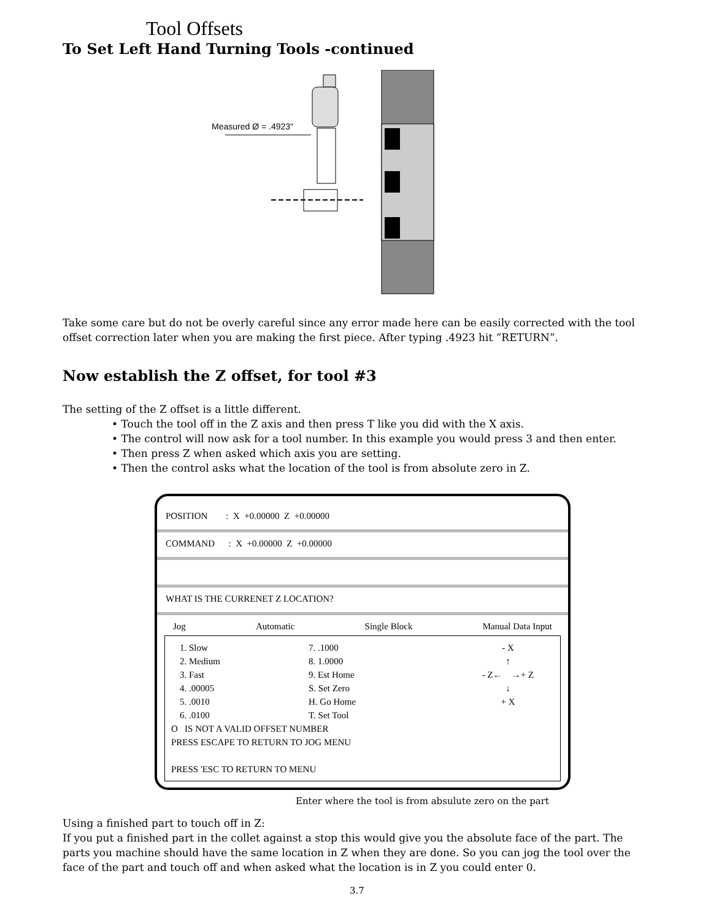Tool Offsets
To Set Left Hand Turning Tools -continued
Measured Ø = .4923"
Take some care but do not be overly careful since any error made here can be easily corrected with the tool offset correction later when you are making the first piece. After typing .4923 hit ”RETURN”.
Now establish the Z offset, for tool #3
The setting of the Z offset is a little different.
• Touch the tool off in the Z axis and then press T like you did with the X axis.
• The control will now ask for a tool number. In this example you would press 3 and then enter.
• Then press Z when asked which axis you are setting.
• Then the control asks what the location of the tool is from absolute zero in Z.
POSITION : X +0.00000 Z +0.00000
COMMAND : X +0.00000 Z +0.00000
WHAT IS THE CURRENET Z LOCATION?
Jog Automatic Single Block Manual Data Input
1. Slow
2. Medium
3. Fast
4. .00005
5. .0010
6. .0100
7. .1000
8. 1.0000
9. Est Home
S. Set Zero
H. Go Home
T. Set Tool
- X
↑
- Z← →+ Z
↓
+ X
O IS NOT A VALID OFFSET NUMBER
PRESS ESCAPE TO RETURN TO JOG MENU
PRESS 'ESC TO RETURN TO MENU
Enter where the tool is from absulute zero on the part
Using a finished part to touch off in Z:
If you put a finished part in the collet against a stop this would give you the absolute face of the part. The parts you machine should have the same location in Z when they are done. So you can jog the tool over the face of the part and touch off and when asked what the location is in Z you could enter 0.
3.7